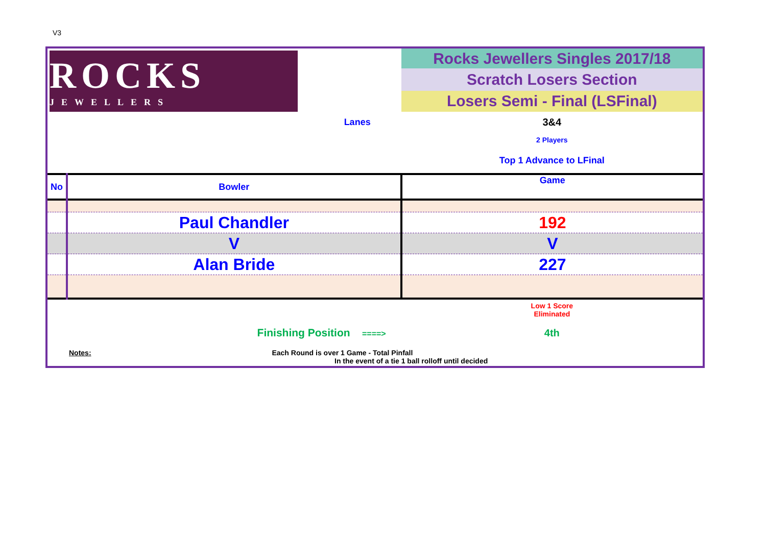V3
| ROCKS JEWELLERS | | Rocks Jewellers Singles 2017/18 |
| | | Scratch Losers Section |
| | | Losers Semi - Final (LSFinal) |
| Lanes | | 3&4 |
| | | 2 Players |
| | | Top 1 Advance to LFinal |
| No | Bowler | Game |
| | Paul Chandler | 192 |
| | V | V |
| | Alan Bride | 227 |
| | | Low 1 Score Eliminated |
| Finishing Position ====> | | 4th |
| Notes: Each Round is over 1 Game - Total Pinfall In the event of a tie 1 ball rolloff until decided | | |